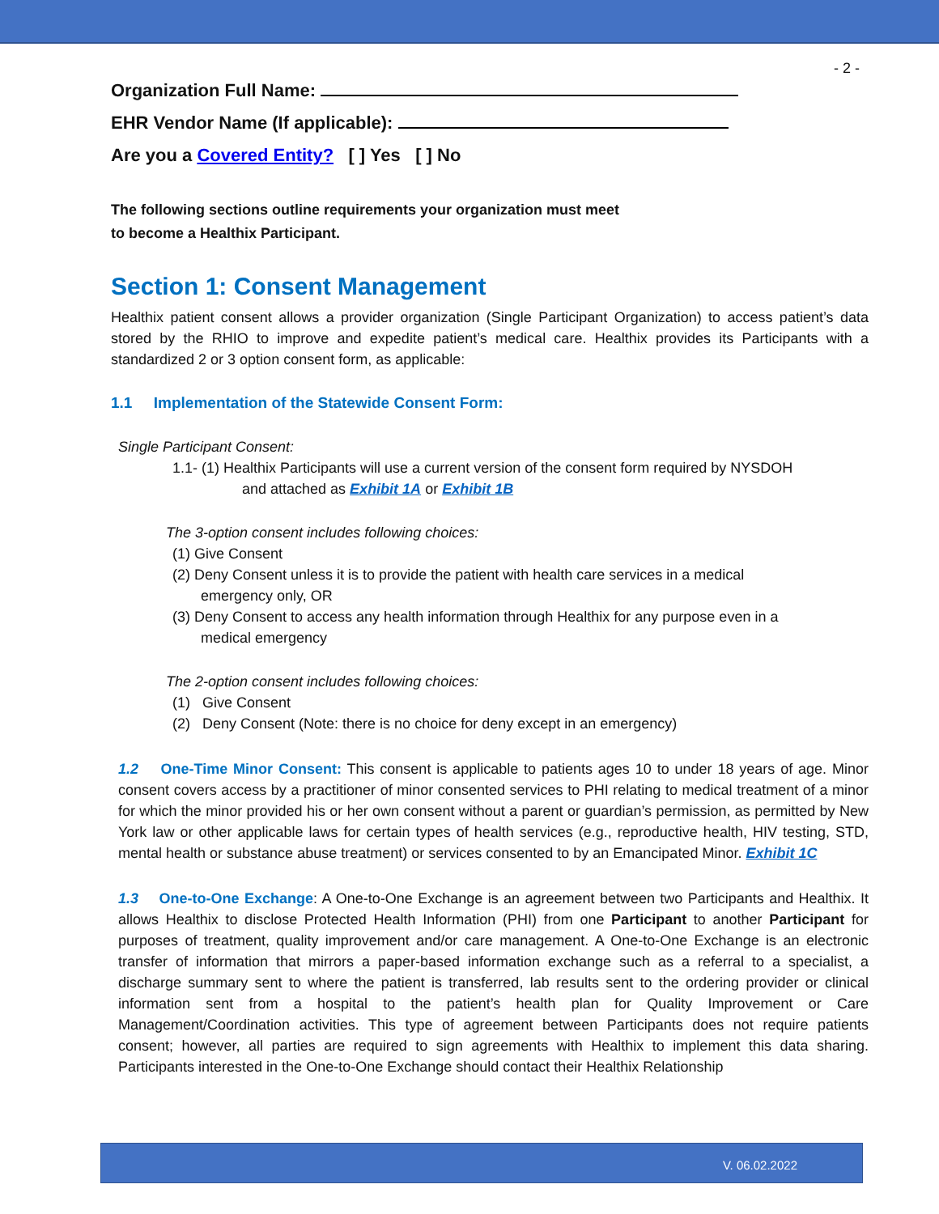- 2 -
Organization Full Name:
EHR Vendor Name (If applicable):
Are you a Covered Entity? [ ] Yes [ ] No
The following sections outline requirements your organization must meet
to become a Healthix Participant.
Section 1: Consent Management
Healthix patient consent allows a provider organization (Single Participant Organization) to access patient’s data stored by the RHIO to improve and expedite patient’s medical care. Healthix provides its Participants with a standardized 2 or 3 option consent form, as applicable:
1.1 Implementation of the Statewide Consent Form:
Single Participant Consent:
1.1- (1) Healthix Participants will use a current version of the consent form required by NYSDOH
and attached as Exhibit 1A or Exhibit 1B
The 3-option consent includes following choices:
(1) Give Consent
(2) Deny Consent unless it is to provide the patient with health care services in a medical
emergency only, OR
(3) Deny Consent to access any health information through Healthix for any purpose even in a
medical emergency
The 2-option consent includes following choices:
(1) Give Consent
(2) Deny Consent (Note: there is no choice for deny except in an emergency)
1.2 One-Time Minor Consent: This consent is applicable to patients ages 10 to under 18 years of age. Minor consent covers access by a practitioner of minor consented services to PHI relating to medical treatment of a minor for which the minor provided his or her own consent without a parent or guardian’s permission, as permitted by New York law or other applicable laws for certain types of health services (e.g., reproductive health, HIV testing, STD, mental health or substance abuse treatment) or services consented to by an Emancipated Minor. Exhibit 1C
1.3 One-to-One Exchange: A One-to-One Exchange is an agreement between two Participants and Healthix. It allows Healthix to disclose Protected Health Information (PHI) from one Participant to another Participant for purposes of treatment, quality improvement and/or care management. A One-to-One Exchange is an electronic transfer of information that mirrors a paper-based information exchange such as a referral to a specialist, a discharge summary sent to where the patient is transferred, lab results sent to the ordering provider or clinical information sent from a hospital to the patient’s health plan for Quality Improvement or Care Management/Coordination activities. This type of agreement between Participants does not require patients consent; however, all parties are required to sign agreements with Healthix to implement this data sharing. Participants interested in the One-to-One Exchange should contact their Healthix Relationship
V. 06.02.2022